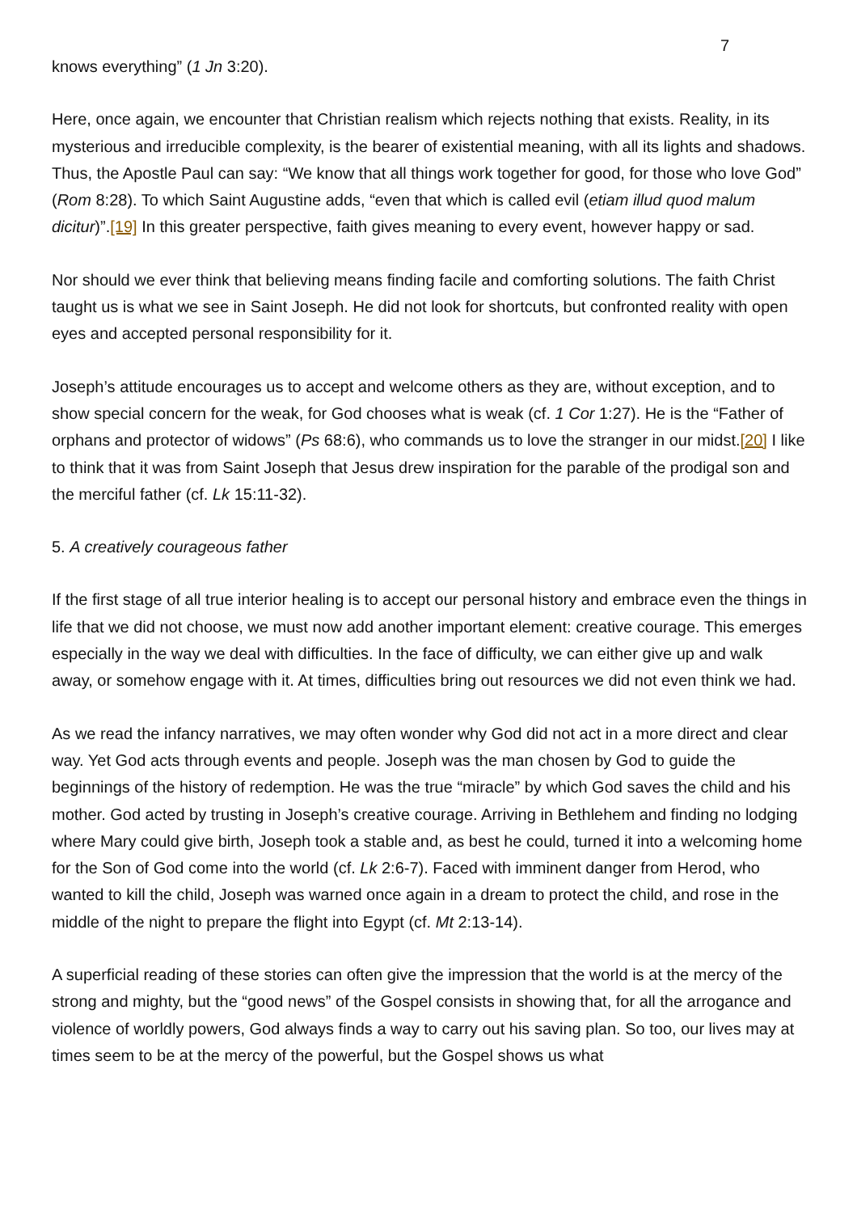7
knows everything” (1 Jn 3:20).
Here, once again, we encounter that Christian realism which rejects nothing that exists. Reality, in its mysterious and irreducible complexity, is the bearer of existential meaning, with all its lights and shadows. Thus, the Apostle Paul can say: “We know that all things work together for good, for those who love God” (Rom 8:28). To which Saint Augustine adds, “even that which is called evil (etiam illud quod malum dicitur)”.[19] In this greater perspective, faith gives meaning to every event, however happy or sad.
Nor should we ever think that believing means finding facile and comforting solutions. The faith Christ taught us is what we see in Saint Joseph. He did not look for shortcuts, but confronted reality with open eyes and accepted personal responsibility for it.
Joseph’s attitude encourages us to accept and welcome others as they are, without exception, and to show special concern for the weak, for God chooses what is weak (cf. 1 Cor 1:27). He is the “Father of orphans and protector of widows” (Ps 68:6), who commands us to love the stranger in our midst.[20] I like to think that it was from Saint Joseph that Jesus drew inspiration for the parable of the prodigal son and the merciful father (cf. Lk 15:11-32).
5. A creatively courageous father
If the first stage of all true interior healing is to accept our personal history and embrace even the things in life that we did not choose, we must now add another important element: creative courage. This emerges especially in the way we deal with difficulties. In the face of difficulty, we can either give up and walk away, or somehow engage with it. At times, difficulties bring out resources we did not even think we had.
As we read the infancy narratives, we may often wonder why God did not act in a more direct and clear way. Yet God acts through events and people. Joseph was the man chosen by God to guide the beginnings of the history of redemption. He was the true “miracle” by which God saves the child and his mother. God acted by trusting in Joseph’s creative courage. Arriving in Bethlehem and finding no lodging where Mary could give birth, Joseph took a stable and, as best he could, turned it into a welcoming home for the Son of God come into the world (cf. Lk 2:6-7). Faced with imminent danger from Herod, who wanted to kill the child, Joseph was warned once again in a dream to protect the child, and rose in the middle of the night to prepare the flight into Egypt (cf. Mt 2:13-14).
A superficial reading of these stories can often give the impression that the world is at the mercy of the strong and mighty, but the “good news” of the Gospel consists in showing that, for all the arrogance and violence of worldly powers, God always finds a way to carry out his saving plan. So too, our lives may at times seem to be at the mercy of the powerful, but the Gospel shows us what